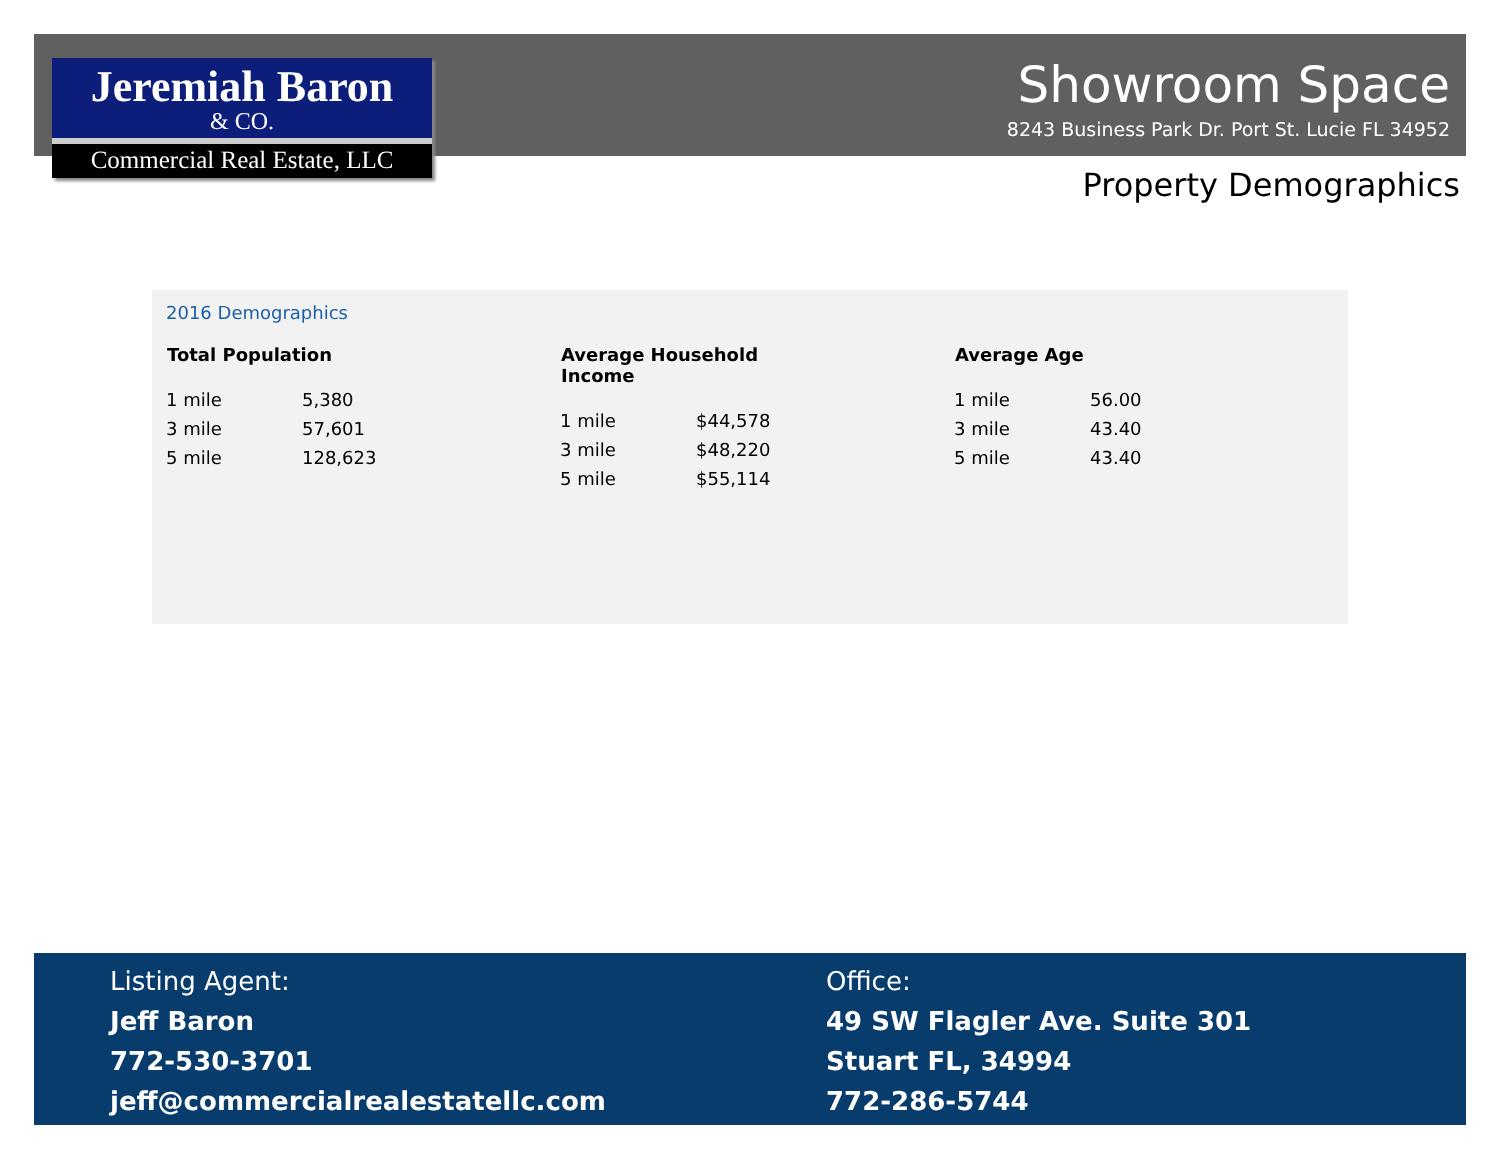Jeremiah Baron
& CO.
Commercial Real Estate, LLC
Showroom Space
8243 Business Park Dr. Port St. Lucie FL 34952
Property Demographics
2016 Demographics
| Total Population | |
| --- | --- |
| 1 mile | 5,380 |
| 3 mile | 57,601 |
| 5 mile | 128,623 |
| Average Household Income | |
| --- | --- |
| 1 mile | $44,578 |
| 3 mile | $48,220 |
| 5 mile | $55,114 |
| Average Age | |
| --- | --- |
| 1 mile | 56.00 |
| 3 mile | 43.40 |
| 5 mile | 43.40 |
Listing Agent:
Jeff Baron
772-530-3701
jeff@commercialrealestatellc.com
Office:
49 SW Flagler Ave. Suite 301
Stuart FL, 34994
772-286-5744